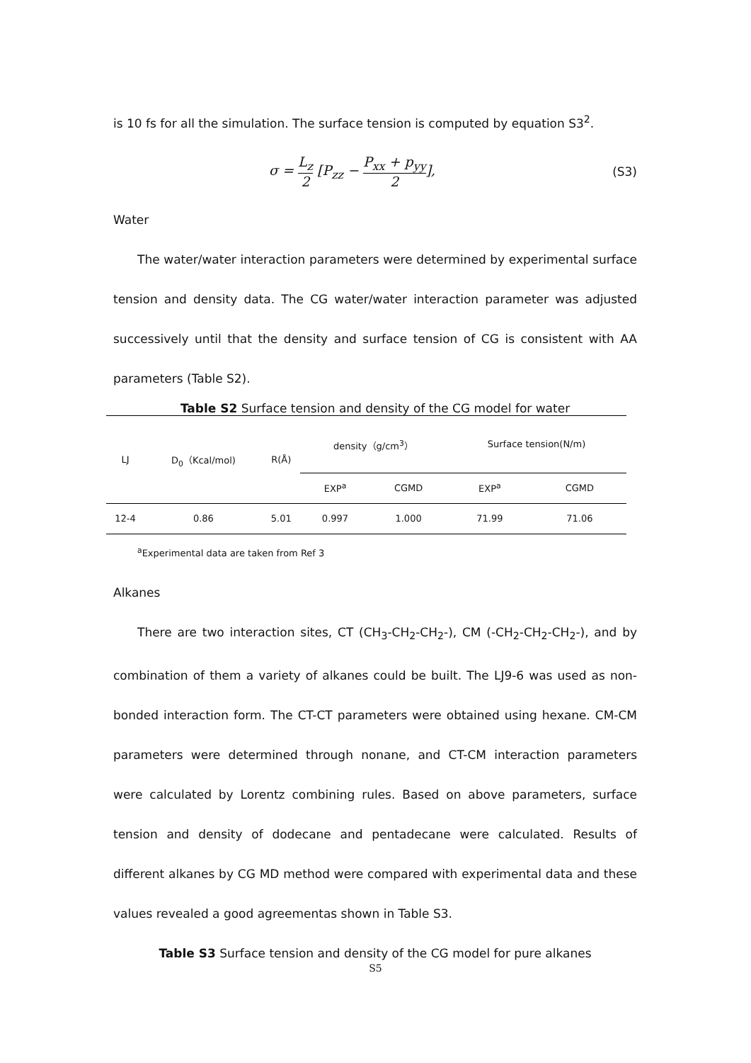is 10 fs for all the simulation. The surface tension is computed by equation S3<sup>2</sup>.
σ = L<sub>z</sub> 2 [P<sub>zz</sub> − P<sub>xx</sub> + p<sub>yy</sub> 2], (S3)
Water
The water/water interaction parameters were determined by experimental surface tension and density data. The CG water/water interaction parameter was adjusted successively until that the density and surface tension of CG is consistent with AA parameters (Table S2).
Table S2 Surface tension and density of the CG model for water
| LJ | D<sub>0</sub>（Kcal/mol) | R(Å) | density（g/cm<sup>3</sup>） | | Surface tension(N/m) | |
| --- | --- | --- | --- | --- | --- | --- |
| | | | EXP<sup>a</sup> | CGMD | EXP<sup>a</sup> | CGMD |
| 12-4 | 0.86 | 5.01 | 0.997 | 1.000 | 71.99 | 71.06 |
<sup>a</sup> Experimental data are taken from Ref 3
Alkanes
There are two interaction sites, CT (CH<sub>3</sub>-CH<sub>2</sub>-CH<sub>2</sub>-), CM (-CH<sub>2</sub>-CH<sub>2</sub>-CH<sub>2</sub>-), and by combination of them a variety of alkanes could be built. The LJ9-6 was used as non-bonded interaction form. The CT-CT parameters were obtained using hexane. CM-CM parameters were determined through nonane, and CT-CM interaction parameters were calculated by Lorentz combining rules. Based on above parameters, surface tension and density of dodecane and pentadecane were calculated. Results of different alkanes by CG MD method were compared with experimental data and these values revealed a good agreementas shown in Table S3.
Table S3 Surface tension and density of the CG model for pure alkanes
S5